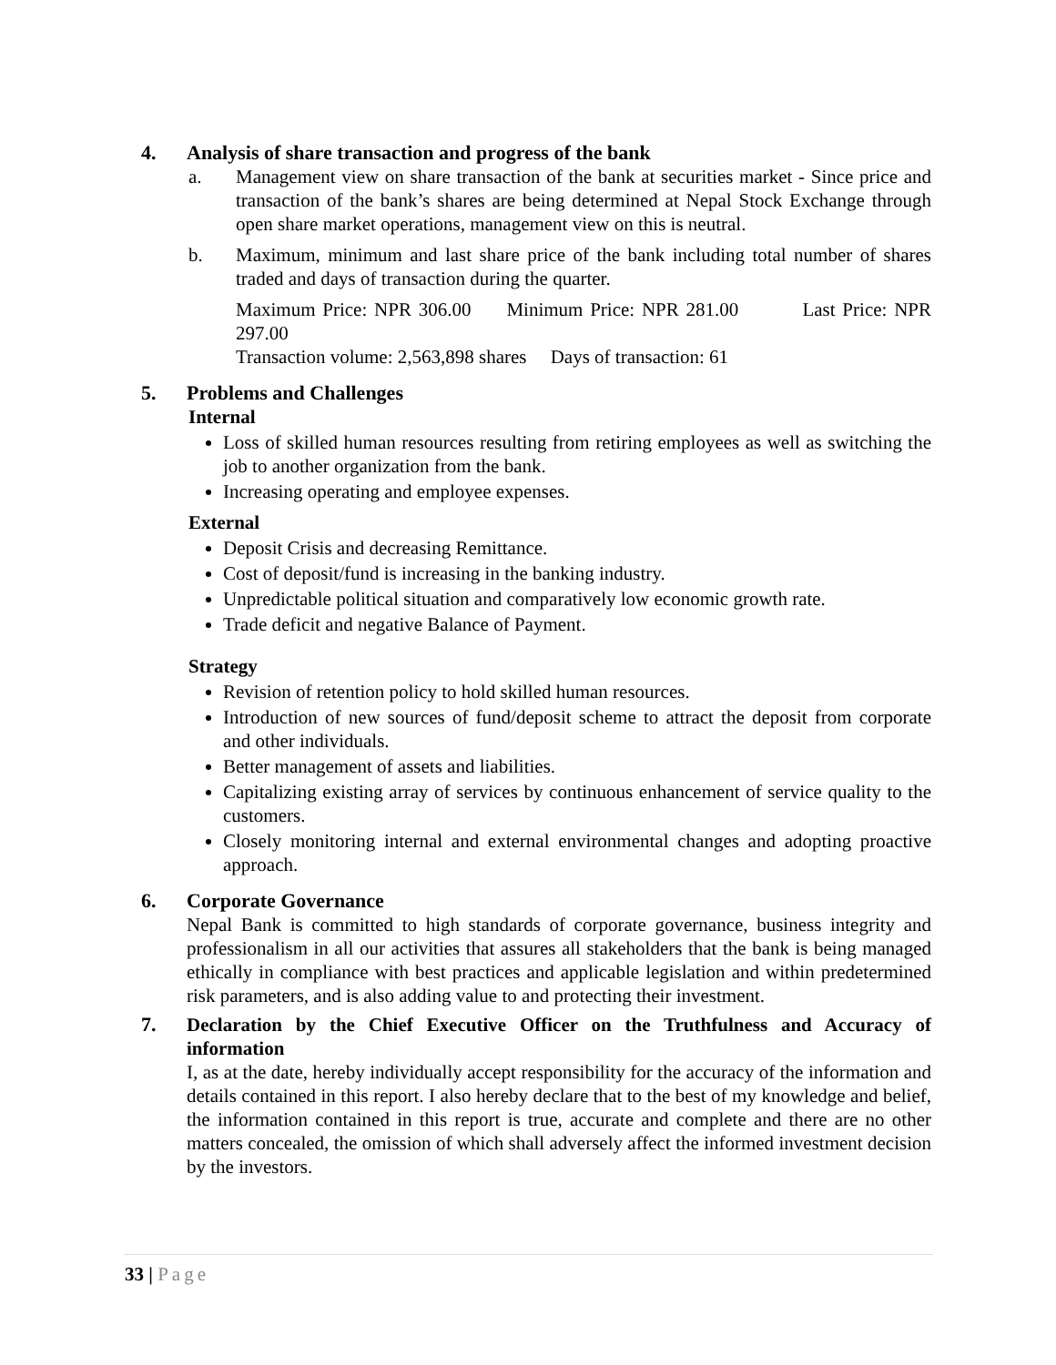4. Analysis of share transaction and progress of the bank
a. Management view on share transaction of the bank at securities market - Since price and transaction of the bank’s shares are being determined at Nepal Stock Exchange through open share market operations, management view on this is neutral.
b. Maximum, minimum and last share price of the bank including total number of shares traded and days of transaction during the quarter.
Maximum Price: NPR 306.00 Minimum Price: NPR 281.00 Last Price: NPR 297.00
Transaction volume: 2,563,898 shares Days of transaction: 61
5. Problems and Challenges
Internal
Loss of skilled human resources resulting from retiring employees as well as switching the job to another organization from the bank.
Increasing operating and employee expenses.
External
Deposit Crisis and decreasing Remittance.
Cost of deposit/fund is increasing in the banking industry.
Unpredictable political situation and comparatively low economic growth rate.
Trade deficit and negative Balance of Payment.
Strategy
Revision of retention policy to hold skilled human resources.
Introduction of new sources of fund/deposit scheme to attract the deposit from corporate and other individuals.
Better management of assets and liabilities.
Capitalizing existing array of services by continuous enhancement of service quality to the customers.
Closely monitoring internal and external environmental changes and adopting proactive approach.
6. Corporate Governance
Nepal Bank is committed to high standards of corporate governance, business integrity and professionalism in all our activities that assures all stakeholders that the bank is being managed ethically in compliance with best practices and applicable legislation and within predetermined risk parameters, and is also adding value to and protecting their investment.
7. Declaration by the Chief Executive Officer on the Truthfulness and Accuracy of information
I, as at the date, hereby individually accept responsibility for the accuracy of the information and details contained in this report. I also hereby declare that to the best of my knowledge and belief, the information contained in this report is true, accurate and complete and there are no other matters concealed, the omission of which shall adversely affect the informed investment decision by the investors.
33 | Page